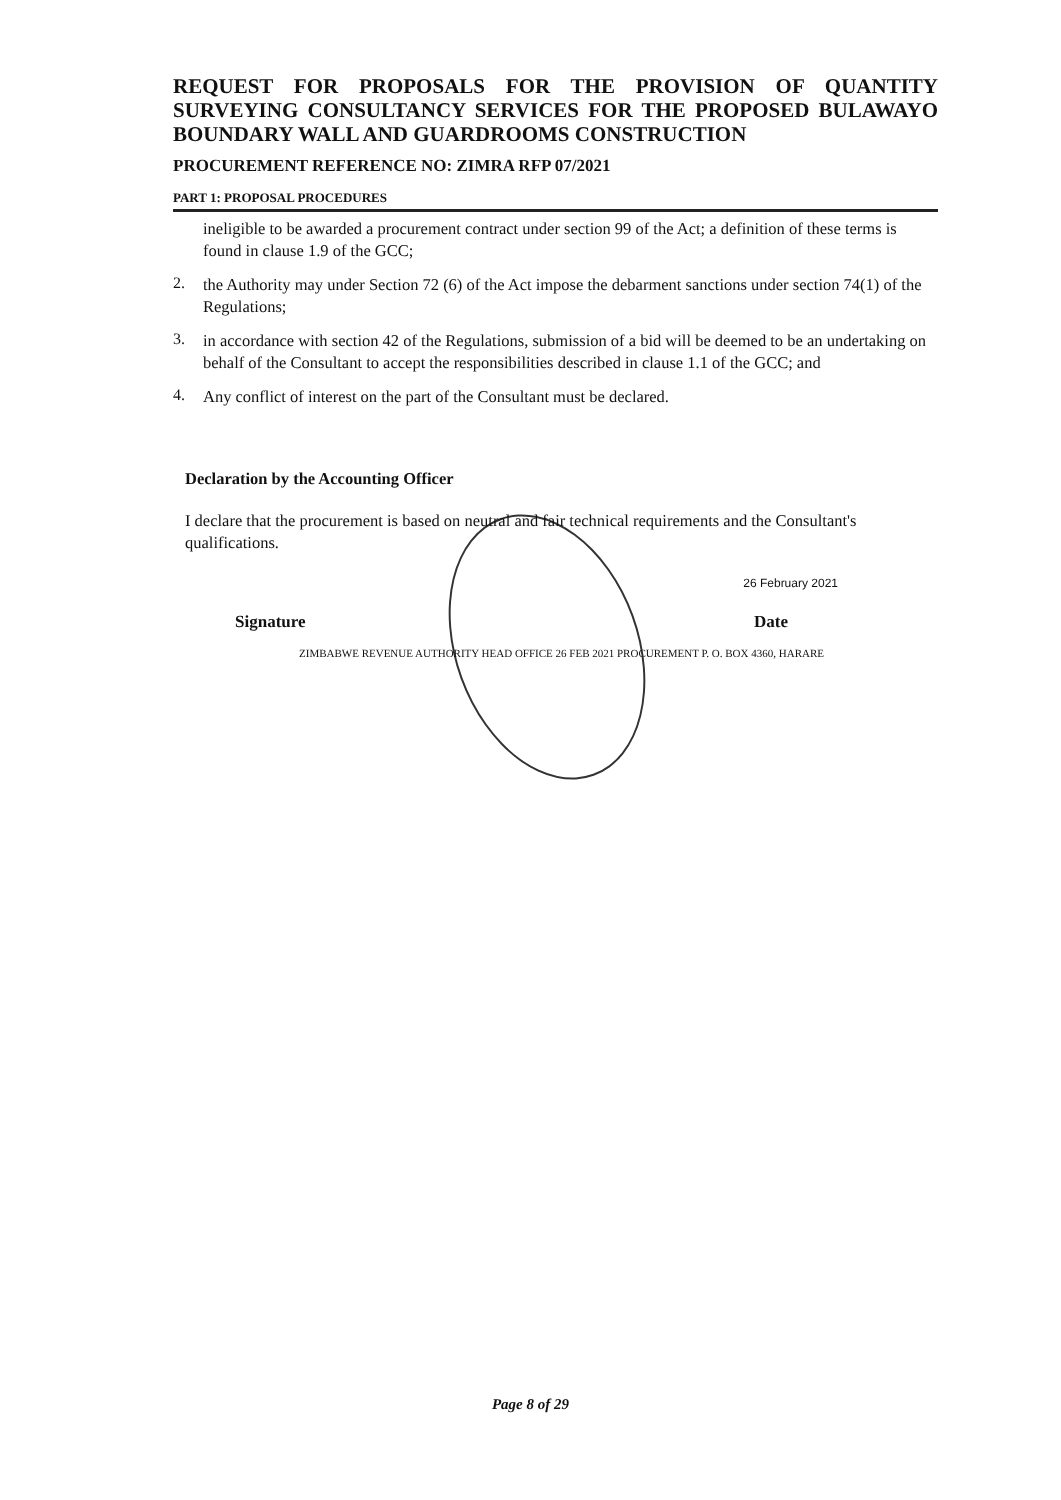REQUEST FOR PROPOSALS FOR THE PROVISION OF QUANTITY SURVEYING CONSULTANCY SERVICES FOR THE PROPOSED BULAWAYO BOUNDARY WALL AND GUARDROOMS CONSTRUCTION
PROCUREMENT REFERENCE NO: ZIMRA RFP 07/2021
PART 1: PROPOSAL PROCEDURES
ineligible to be awarded a procurement contract under section 99 of the Act; a definition of these terms is found in clause 1.9 of the GCC;
2.
the Authority may under Section 72 (6) of the Act impose the debarment sanctions under section 74(1) of the Regulations;
3.
in accordance with section 42 of the Regulations, submission of a bid will be deemed to be an undertaking on behalf of the Consultant to accept the responsibilities described in clause 1.1 of the GCC; and
4.
Any conflict of interest on the part of the Consultant must be declared.
Declaration by the Accounting Officer
I declare that the procurement is based on neutral and fair technical requirements and the Consultant's qualifications.
26 February 2021
Signature Date
ZIMBABWE REVENUE AUTHORITY HEAD OFFICE 26 FEB 2021 PROCUREMENT P. O. BOX 4360, HARARE
Page 8 of 29